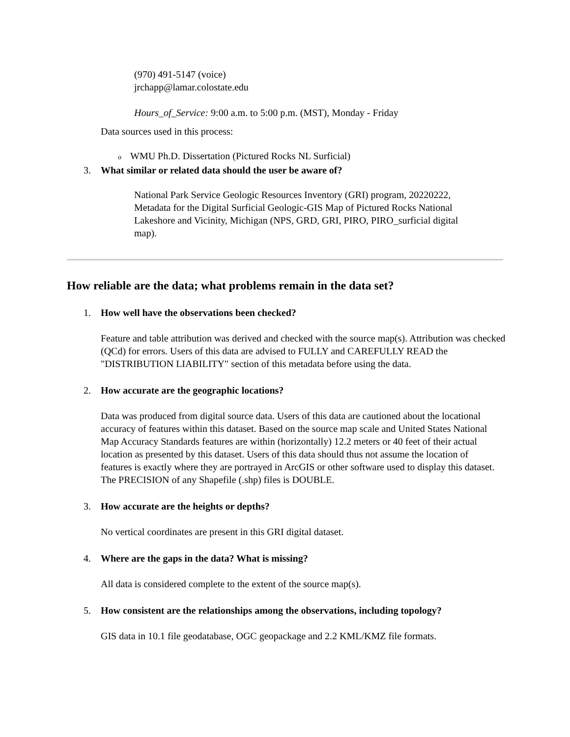(970) 491-5147 (voice)
jrchapp@lamar.colostate.edu
Hours_of_Service: 9:00 a.m. to 5:00 p.m. (MST), Monday - Friday
Data sources used in this process:
o WMU Ph.D. Dissertation (Pictured Rocks NL Surficial)
3. What similar or related data should the user be aware of?
National Park Service Geologic Resources Inventory (GRI) program, 20220222, Metadata for the Digital Surficial Geologic-GIS Map of Pictured Rocks National Lakeshore and Vicinity, Michigan (NPS, GRD, GRI, PIRO, PIRO_surficial digital map).
How reliable are the data; what problems remain in the data set?
1. How well have the observations been checked?
Feature and table attribution was derived and checked with the source map(s). Attribution was checked (QCd) for errors. Users of this data are advised to FULLY and CAREFULLY READ the "DISTRIBUTION LIABILITY" section of this metadata before using the data.
2. How accurate are the geographic locations?
Data was produced from digital source data. Users of this data are cautioned about the locational accuracy of features within this dataset. Based on the source map scale and United States National Map Accuracy Standards features are within (horizontally) 12.2 meters or 40 feet of their actual location as presented by this dataset. Users of this data should thus not assume the location of features is exactly where they are portrayed in ArcGIS or other software used to display this dataset. The PRECISION of any Shapefile (.shp) files is DOUBLE.
3. How accurate are the heights or depths?
No vertical coordinates are present in this GRI digital dataset.
4. Where are the gaps in the data? What is missing?
All data is considered complete to the extent of the source map(s).
5. How consistent are the relationships among the observations, including topology?
GIS data in 10.1 file geodatabase, OGC geopackage and 2.2 KML/KMZ file formats.